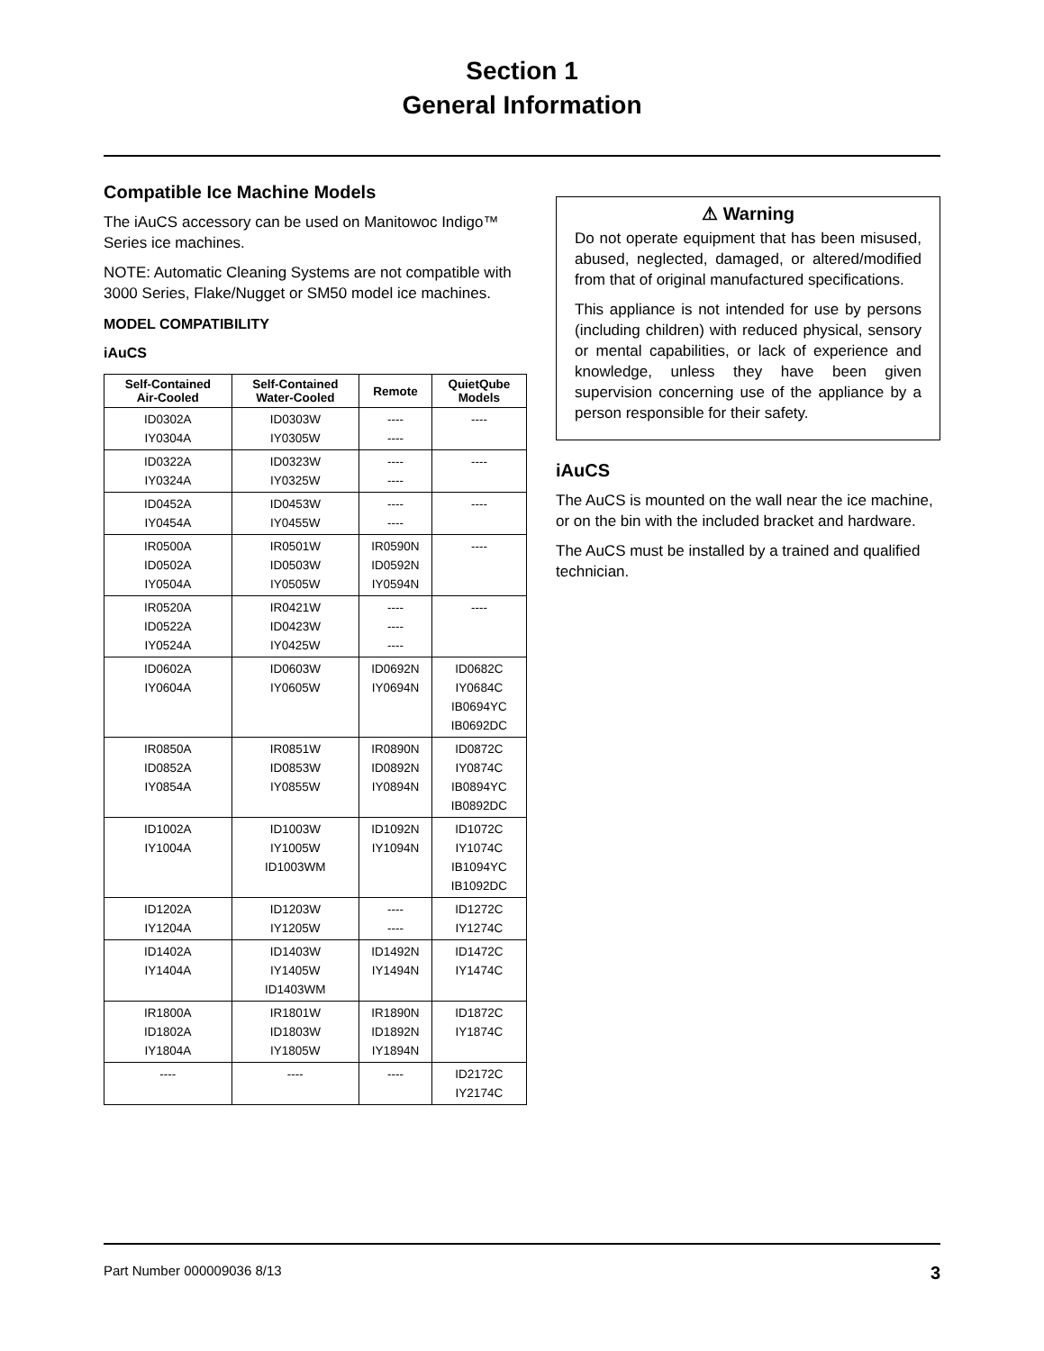Section 1
General Information
Compatible Ice Machine Models
The iAuCS accessory can be used on Manitowoc Indigo™ Series ice machines.
NOTE: Automatic Cleaning Systems are not compatible with 3000 Series, Flake/Nugget or SM50 model ice machines.
MODEL COMPATIBILITY
iAuCS
| Self-Contained Air-Cooled | Self-Contained Water-Cooled | Remote | QuietQube Models |
| --- | --- | --- | --- |
| ID0302A IY0304A | ID0303W IY0305W | ---- ---- | ---- |
| ID0322A IY0324A | ID0323W IY0325W | ---- ---- | ---- |
| ID0452A IY0454A | ID0453W IY0455W | ---- ---- | ---- |
| IR0500A ID0502A IY0504A | IR0501W ID0503W IY0505W | IR0590N ID0592N IY0594N | ---- |
| IR0520A ID0522A IY0524A | IR0421W ID0423W IY0425W | ---- ---- ---- | ---- |
| ID0602A IY0604A | ID0603W IY0605W | ID0692N IY0694N | ID0682C IY0684C IB0694YC IB0692DC |
| IR0850A ID0852A IY0854A | IR0851W ID0853W IY0855W | IR0890N ID0892N IY0894N | ID0872C IY0874C IB0894YC IB0892DC |
| ID1002A IY1004A | ID1003W IY1005W ID1003WM | ID1092N IY1094N | ID1072C IY1074C IB1094YC IB1092DC |
| ID1202A IY1204A | ID1203W IY1205W | ---- ---- | ID1272C IY1274C |
| ID1402A IY1404A | ID1403W IY1405W ID1403WM | ID1492N IY1494N | ID1472C IY1474C |
| IR1800A ID1802A IY1804A | IR1801W ID1803W IY1805W | IR1890N ID1892N IY1894N | ID1872C IY1874C |
| ---- | ---- | ---- | ID2172C IY2174C |
⚠ Warning
Do not operate equipment that has been misused, abused, neglected, damaged, or altered/modified from that of original manufactured specifications.
This appliance is not intended for use by persons (including children) with reduced physical, sensory or mental capabilities, or lack of experience and knowledge, unless they have been given supervision concerning use of the appliance by a person responsible for their safety.
iAuCS
The AuCS is mounted on the wall near the ice machine, or on the bin with the included bracket and hardware.
The AuCS must be installed by a trained and qualified technician.
Part Number 000009036 8/13 3